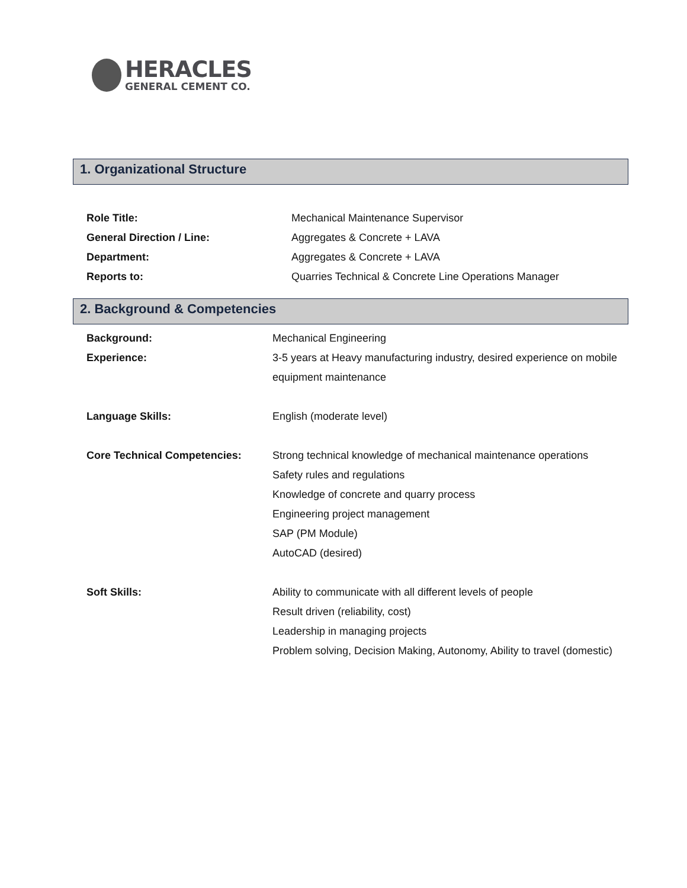HERACLES
GENERAL CEMENT CO.
1. Organizational Structure
| Role Title: | Mechanical Maintenance Supervisor |
| General Direction / Line: | Aggregates & Concrete + LAVA |
| Department: | Aggregates & Concrete + LAVA |
| Reports to: | Quarries Technical & Concrete Line Operations Manager |
2. Background & Competencies
| Background: | Mechanical Engineering |
| Experience: | 3-5 years at Heavy manufacturing industry, desired experience on mobile equipment maintenance |
| Language Skills: | English (moderate level) |
| Core Technical Competencies: | Strong technical knowledge of mechanical maintenance operations Safety rules and regulations Knowledge of concrete and quarry process Engineering project management SAP (PM Module) AutoCAD (desired) |
| Soft Skills: | Ability to communicate with all different levels of people Result driven (reliability, cost) Leadership in managing projects Problem solving, Decision Making, Autonomy, Ability to travel (domestic) |